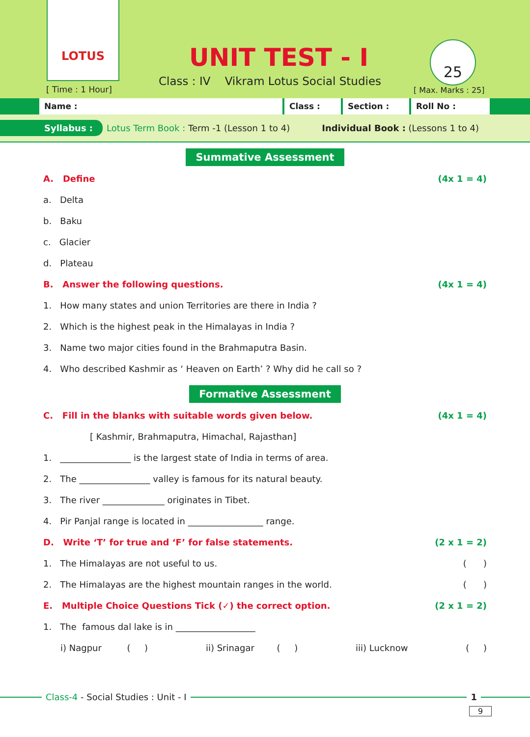LOTUS
[ Time : 1 Hour]
UNIT TEST - I
Class : IV Vikram Lotus Social Studies
25
[ Max. Marks : 25]
Name : Class : Section : Roll No :
Syllabus : Lotus Term Book : Term -1 (Lesson 1 to 4) Individual Book : (Lessons 1 to 4)
Summative Assessment
A. Define (4x 1 = 4)
a. Delta
b. Baku
c. Glacier
d. Plateau
B. Answer the following questions. (4x 1 = 4)
1. How many states and union Territories are there in India ?
2. Which is the highest peak in the Himalayas in India ?
3. Name two major cities found in the Brahmaputra Basin.
4. Who described Kashmir as ‘ Heaven on Earth’ ? Why did he call so ?
Formative Assessment
C. Fill in the blanks with suitable words given below. (4x 1 = 4)
[ Kashmir, Brahmaputra, Himachal, Rajasthan]
1. ________________ is the largest state of India in terms of area.
2. The ________________ valley is famous for its natural beauty.
3. The river ______________ originates in Tibet.
4. Pir Panjal range is located in _________________ range.
D. Write ‘T’ for true and ‘F’ for false statements. (2 x 1 = 2)
1. The Himalayas are not useful to us. ( )
2. The Himalayas are the highest mountain ranges in the world. ( )
E. Multiple Choice Questions Tick (✓) the correct option. (2 x 1 = 2)
1. The famous dal lake is in __________________
i) Nagpur ( ) ii) Srinagar ( ) iii) Lucknow ( )
Class-4 - Social Studies : Unit - I 1
9